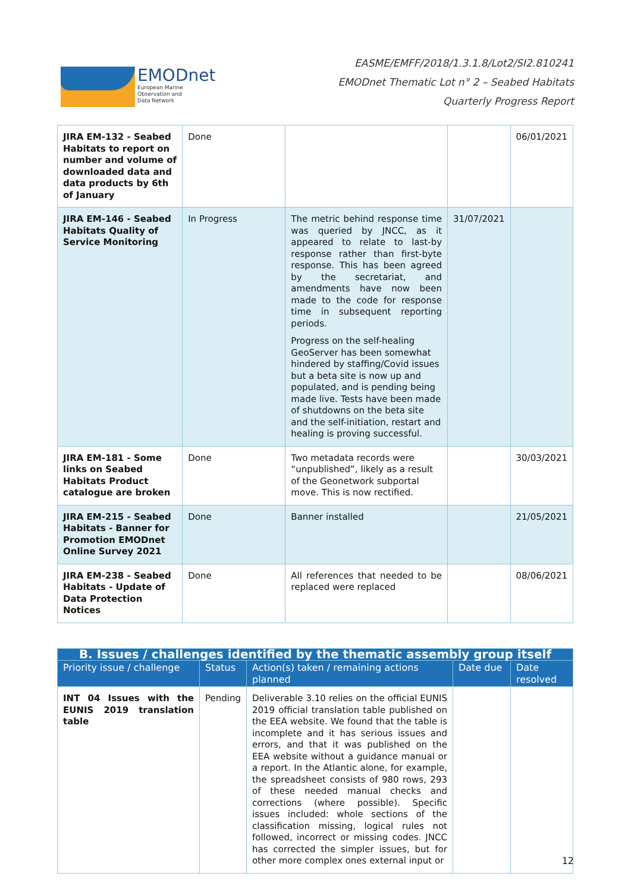EMODnet
European Marine
Observation and
Data Network
EASME/EMFF/2018/1.3.1.8/Lot2/SI2.810241
EMODnet Thematic Lot n° 2 – Seabed Habitats
Quarterly Progress Report
| JIRA EM-132 - Seabed Habitats to report on number and volume of downloaded data and data products by 6th of January | Done | | | 06/01/2021 |
| JIRA EM-146 - Seabed Habitats Quality of Service Monitoring | In Progress | The metric behind response time was queried by JNCC, as it appeared to relate to last-by response rather than first-byte response. This has been agreed by the secretariat, and amendments have now been made to the code for response time in subsequent reporting periods. Progress on the self-healing GeoServer has been somewhat hindered by staffing/Covid issues but a beta site is now up and populated, and is pending being made live. Tests have been made of shutdowns on the beta site and the self-initiation, restart and healing is proving successful. | 31/07/2021 | |
| JIRA EM-181 - Some links on Seabed Habitats Product catalogue are broken | Done | Two metadata records were “unpublished”, likely as a result of the Geonetwork subportal move. This is now rectified. | | 30/03/2021 |
| JIRA EM-215 - Seabed Habitats - Banner for Promotion EMODnet Online Survey 2021 | Done | Banner installed | | 21/05/2021 |
| JIRA EM-238 - Seabed Habitats - Update of Data Protection Notices | Done | All references that needed to be replaced were replaced | | 08/06/2021 |
| B. Issues / challenges identified by the thematic assembly group itself | | | | |
| --- | --- | --- | --- | --- |
| Priority issue / challenge | Status | Action(s) taken / remaining actions planned | Date due | Date resolved |
| INT 04 Issues with the EUNIS 2019 translation table | Pending | Deliverable 3.10 relies on the official EUNIS 2019 official translation table published on the EEA website. We found that the table is incomplete and it has serious issues and errors, and that it was published on the EEA website without a guidance manual or a report. In the Atlantic alone, for example, the spreadsheet consists of 980 rows, 293 of these needed manual checks and corrections (where possible). Specific issues included: whole sections of the classification missing, logical rules not followed, incorrect or missing codes. JNCC has corrected the simpler issues, but for other more complex ones external input or | | |
12